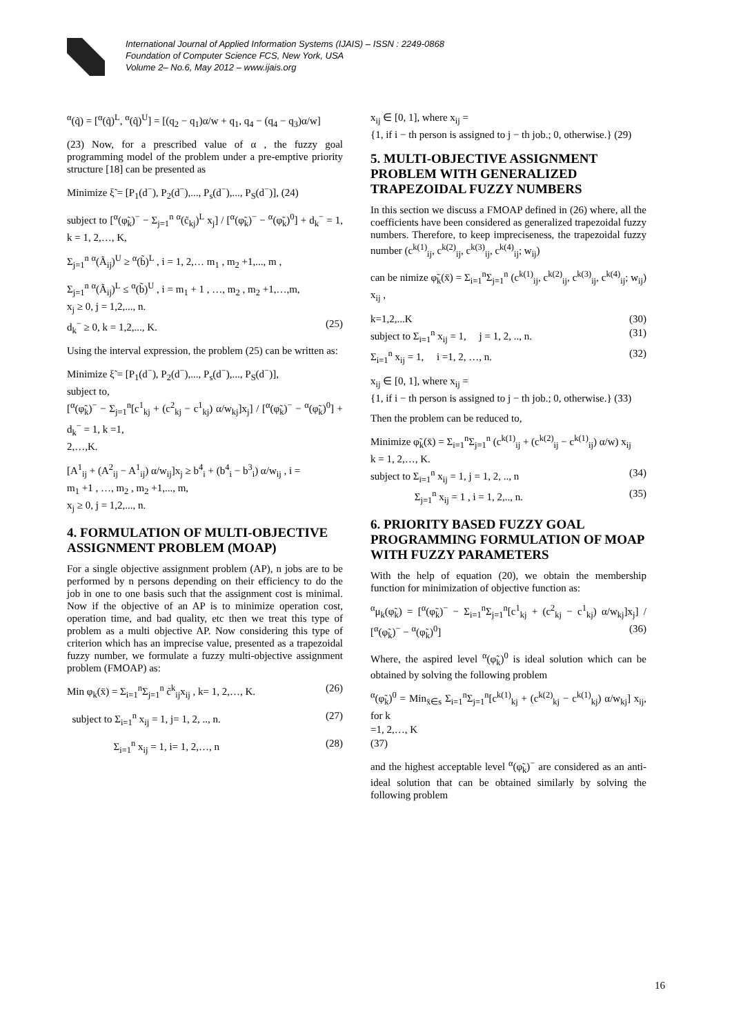International Journal of Applied Information Systems (IJAIS) – ISSN : 2249-0868
Foundation of Computer Science FCS, New York, USA
Volume 2– No.6, May 2012 – www.ijais.org
<sup>α</sup>(q̃) = [<sup>α</sup>(q̃)<sup>L</sup>, <sup>α</sup>(q̃)<sup>U</sup>] = [(q<sub>2</sub> − q<sub>1</sub>)α/w + q<sub>1</sub>, q<sub>4</sub> − (q<sub>4</sub> − q<sub>3</sub>)α/w]
(23) Now, for a prescribed value of α , the fuzzy goal programming model of the problem under a pre-emptive priority structure [18] can be presented as
Minimize ξ̃ = [P<sub>1</sub>(d<sup>−</sup>), P<sub>2</sub>(d<sup>−</sup>),..., P<sub>s</sub>(d<sup>−</sup>),..., P<sub>S</sub>(d<sup>−</sup>)], (24)
subject to [<sup>α</sup>(φ̃<sub>k</sub>)<sup>−</sup> − Σ<sub>j=1</sub><sup>n</sup> <sup>α</sup>(c̃<sub>kj</sub>)<sup>L</sup> x<sub>j</sub>] / [<sup>α</sup>(φ̃<sub>k</sub>)<sup>−</sup> − <sup>α</sup>(φ̃<sub>k</sub>)<sup>0</sup>] + d<sub>k</sub><sup>−</sup> = 1, k = 1, 2,…, K,
Σ<sub>j=1</sub><sup>n</sup> <sup>α</sup>(Ã<sub>ij</sub>)<sup>U</sup> ≥ <sup>α</sup>(b̃)<sup>L</sup> , i = 1, 2,… m<sub>1</sub> , m<sub>2</sub> +1,..., m ,
Σ<sub>j=1</sub><sup>n</sup> <sup>α</sup>(Ã<sub>ij</sub>)<sup>L</sup> ≤ <sup>α</sup>(b̃)<sup>U</sup> , i = m<sub>1</sub> + 1 , …, m<sub>2</sub> , m<sub>2</sub> +1,…,m,
x<sub>j</sub> ≥ 0, j = 1,2,..., n.
d<sub>k</sub><sup>−</sup> ≥ 0, k = 1,2,..., K. (25)
Using the interval expression, the problem (25) can be written as:
Minimize ξ̃ = [P<sub>1</sub>(d<sup>−</sup>), P<sub>2</sub>(d<sup>−</sup>),..., P<sub>s</sub>(d<sup>−</sup>),..., P<sub>S</sub>(d<sup>−</sup>)],
subject to,
[<sup>α</sup>(φ̃<sub>k</sub>)<sup>−</sup> − Σ<sub>j=1</sub><sup>n</sup>[c<sup>1</sup><sub>kj</sub> + (c<sup>2</sup><sub>kj</sub> − c<sup>1</sup><sub>kj</sub>) α/w<sub>kj</sub>]x<sub>j</sub>] / [<sup>α</sup>(φ̃<sub>k</sub>)<sup>−</sup> − <sup>α</sup>(φ̃<sub>k</sub>)<sup>0</sup>] + d<sub>k</sub><sup>−</sup> = 1, k =1,
2,…,K.
[A<sup>1</sup><sub>ij</sub> + (A<sup>2</sup><sub>ij</sub> − A<sup>1</sup><sub>ij</sub>) α/w<sub>ij</sub>]x<sub>j</sub> ≥ b<sup>4</sup><sub>i</sub> + (b<sup>4</sup><sub>i</sub> − b<sup>3</sup><sub>i</sub>) α/w<sub>ij</sub> , i =
m<sub>1</sub> +1 , …, m<sub>2</sub> , m<sub>2</sub> +1,..., m,
x<sub>j</sub> ≥ 0, j = 1,2,..., n.
4. FORMULATION OF MULTI-OBJECTIVE ASSIGNMENT PROBLEM (MOAP)
For a single objective assignment problem (AP), n jobs are to be performed by n persons depending on their efficiency to do the job in one to one basis such that the assignment cost is minimal. Now if the objective of an AP is to minimize operation cost, operation time, and bad quality, etc then we treat this type of problem as a multi objective AP. Now considering this type of criterion which has an imprecise value, presented as a trapezoidal fuzzy number, we formulate a fuzzy multi-objective assignment problem (FMOAP) as:
Min φ<sub>k</sub>(x̄) = Σ<sub>i=1</sub><sup>n</sup>Σ<sub>j=1</sub><sup>n</sup> c̃<sup>k</sup><sub>ij</sub>x<sub>ij</sub> , k= 1, 2,…, K. (26)
subject to Σ<sub>i=1</sub><sup>n</sup> x<sub>ij</sub> = 1, j= 1, 2, .., n. (27)
Σ<sub>i=1</sub><sup>n</sup> x<sub>ij</sub> = 1, i= 1, 2,…, n (28)
x<sub>ij</sub> ∈ [0, 1], where x<sub>ij</sub> =
{1, if i − th person is assigned to j − th job.; 0, otherwise.} (29)
5. MULTI-OBJECTIVE ASSIGNMENT PROBLEM WITH GENERALIZED TRAPEZOIDAL FUZZY NUMBERS
In this section we discuss a FMOAP defined in (26) where, all the coefficients have been considered as generalized trapezoidal fuzzy numbers. Therefore, to keep impreciseness, the trapezoidal fuzzy number (c<sup>k(1)</sup><sub>ij</sub>, c<sup>k(2)</sup><sub>ij</sub>, c<sup>k(3)</sup><sub>ij</sub>, c<sup>k(4)</sup><sub>ij</sub>; w<sub>ij</sub>)
can be nimize φ̃<sub>k</sub>(x̄) = Σ<sub>i=1</sub><sup>n</sup>Σ<sub>j=1</sub><sup>n</sup> (c<sup>k(1)</sup><sub>ij</sub>, c<sup>k(2)</sup><sub>ij</sub>, c<sup>k(3)</sup><sub>ij</sub>, c<sup>k(4)</sup><sub>ij</sub>; w<sub>ij</sub>) x<sub>ij</sub> ,
k=1,2,...K (30)
subject to Σ<sub>i=1</sub><sup>n</sup> x<sub>ij</sub> = 1, j = 1, 2, .., n. (31)
Σ<sub>i=1</sub><sup>n</sup> x<sub>ij</sub> = 1, i =1, 2, …, n. (32)
x<sub>ij</sub> ∈ [0, 1], where x<sub>ij</sub> =
{1, if i − th person is assigned to j − th job.; 0, otherwise.} (33)
Then the problem can be reduced to,
Minimize φ̃<sub>k</sub>(x̄) = Σ<sub>i=1</sub><sup>n</sup>Σ<sub>j=1</sub><sup>n</sup> (c<sup>k(1)</sup><sub>ij</sub> + (c<sup>k(2)</sup><sub>ij</sub> − c<sup>k(1)</sup><sub>ij</sub>) α/w) x<sub>ij</sub>
k = 1, 2,…, K.
subject to Σ<sub>i=1</sub><sup>n</sup> x<sub>ij</sub> = 1, j = 1, 2, .., n (34)
Σ<sub>j=1</sub><sup>n</sup> x<sub>ij</sub> = 1 , i = 1, 2,.., n. (35)
6. PRIORITY BASED FUZZY GOAL PROGRAMMING FORMULATION OF MOAP WITH FUZZY PARAMETERS
With the help of equation (20), we obtain the membership function for minimization of objective function as:
<sup>α</sup>μ<sub>k</sub>(φ̃<sub>k</sub>) = [<sup>α</sup>(φ̃<sub>k</sub>)<sup>−</sup> − Σ<sub>i=1</sub><sup>n</sup>Σ<sub>j=1</sub><sup>n</sup>[c<sup>1</sup><sub>kj</sub> + (c<sup>2</sup><sub>kj</sub> − c<sup>1</sup><sub>kj</sub>) α/w<sub>kj</sub>]x<sub>j</sub>] / [<sup>α</sup>(φ̃<sub>k</sub>)<sup>−</sup> − <sup>α</sup>(φ̃<sub>k</sub>)<sup>0</sup>] (36)
Where, the aspired level <sup>α</sup>(φ̃<sub>k</sub>)<sup>0</sup> is ideal solution which can be obtained by solving the following problem
<sup>α</sup>(φ̃<sub>k</sub>)<sup>0</sup> = Min<sub>x̄∈s</sub> Σ<sub>i=1</sub><sup>n</sup>Σ<sub>j=1</sub><sup>n</sup>[c<sup>k(1)</sup><sub>kj</sub> + (c<sup>k(2)</sup><sub>kj</sub> − c<sup>k(1)</sup><sub>kj</sub>) α/w<sub>kj</sub>] x<sub>ij</sub>, for k
=1, 2,…, K
(37)
and the highest acceptable level <sup>α</sup>(φ̃<sub>k</sub>)<sup>−</sup> are considered as an anti- ideal solution that can be obtained similarly by solving the following problem
16